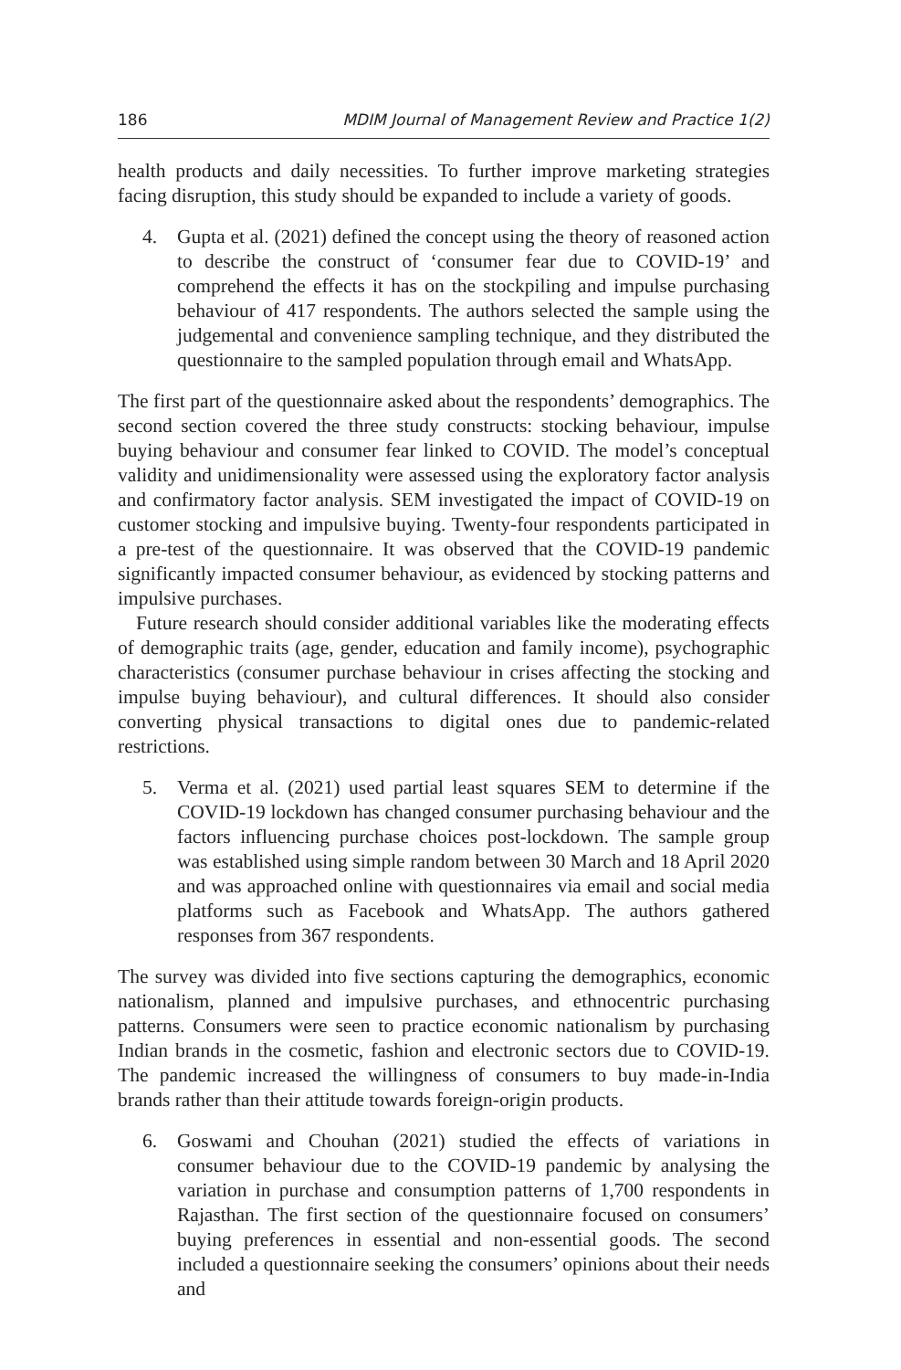186 MDIM Journal of Management Review and Practice 1(2)
health products and daily necessities. To further improve marketing strategies facing disruption, this study should be expanded to include a variety of goods.
4. Gupta et al. (2021) defined the concept using the theory of reasoned action to describe the construct of ‘consumer fear due to COVID-19’ and comprehend the effects it has on the stockpiling and impulse purchasing behaviour of 417 respondents. The authors selected the sample using the judgemental and convenience sampling technique, and they distributed the questionnaire to the sampled population through email and WhatsApp.
The first part of the questionnaire asked about the respondents’ demographics. The second section covered the three study constructs: stocking behaviour, impulse buying behaviour and consumer fear linked to COVID. The model’s conceptual validity and unidimensionality were assessed using the exploratory factor analysis and confirmatory factor analysis. SEM investigated the impact of COVID-19 on customer stocking and impulsive buying. Twenty-four respondents participated in a pre-test of the questionnaire. It was observed that the COVID-19 pandemic significantly impacted consumer behaviour, as evidenced by stocking patterns and impulsive purchases.
Future research should consider additional variables like the moderating effects of demographic traits (age, gender, education and family income), psychographic characteristics (consumer purchase behaviour in crises affecting the stocking and impulse buying behaviour), and cultural differences. It should also consider converting physical transactions to digital ones due to pandemic-related restrictions.
5. Verma et al. (2021) used partial least squares SEM to determine if the COVID-19 lockdown has changed consumer purchasing behaviour and the factors influencing purchase choices post-lockdown. The sample group was established using simple random between 30 March and 18 April 2020 and was approached online with questionnaires via email and social media platforms such as Facebook and WhatsApp. The authors gathered responses from 367 respondents.
The survey was divided into five sections capturing the demographics, economic nationalism, planned and impulsive purchases, and ethnocentric purchasing patterns. Consumers were seen to practice economic nationalism by purchasing Indian brands in the cosmetic, fashion and electronic sectors due to COVID-19. The pandemic increased the willingness of consumers to buy made-in-India brands rather than their attitude towards foreign-origin products.
6. Goswami and Chouhan (2021) studied the effects of variations in consumer behaviour due to the COVID-19 pandemic by analysing the variation in purchase and consumption patterns of 1,700 respondents in Rajasthan. The first section of the questionnaire focused on consumers’ buying preferences in essential and non-essential goods. The second included a questionnaire seeking the consumers’ opinions about their needs and